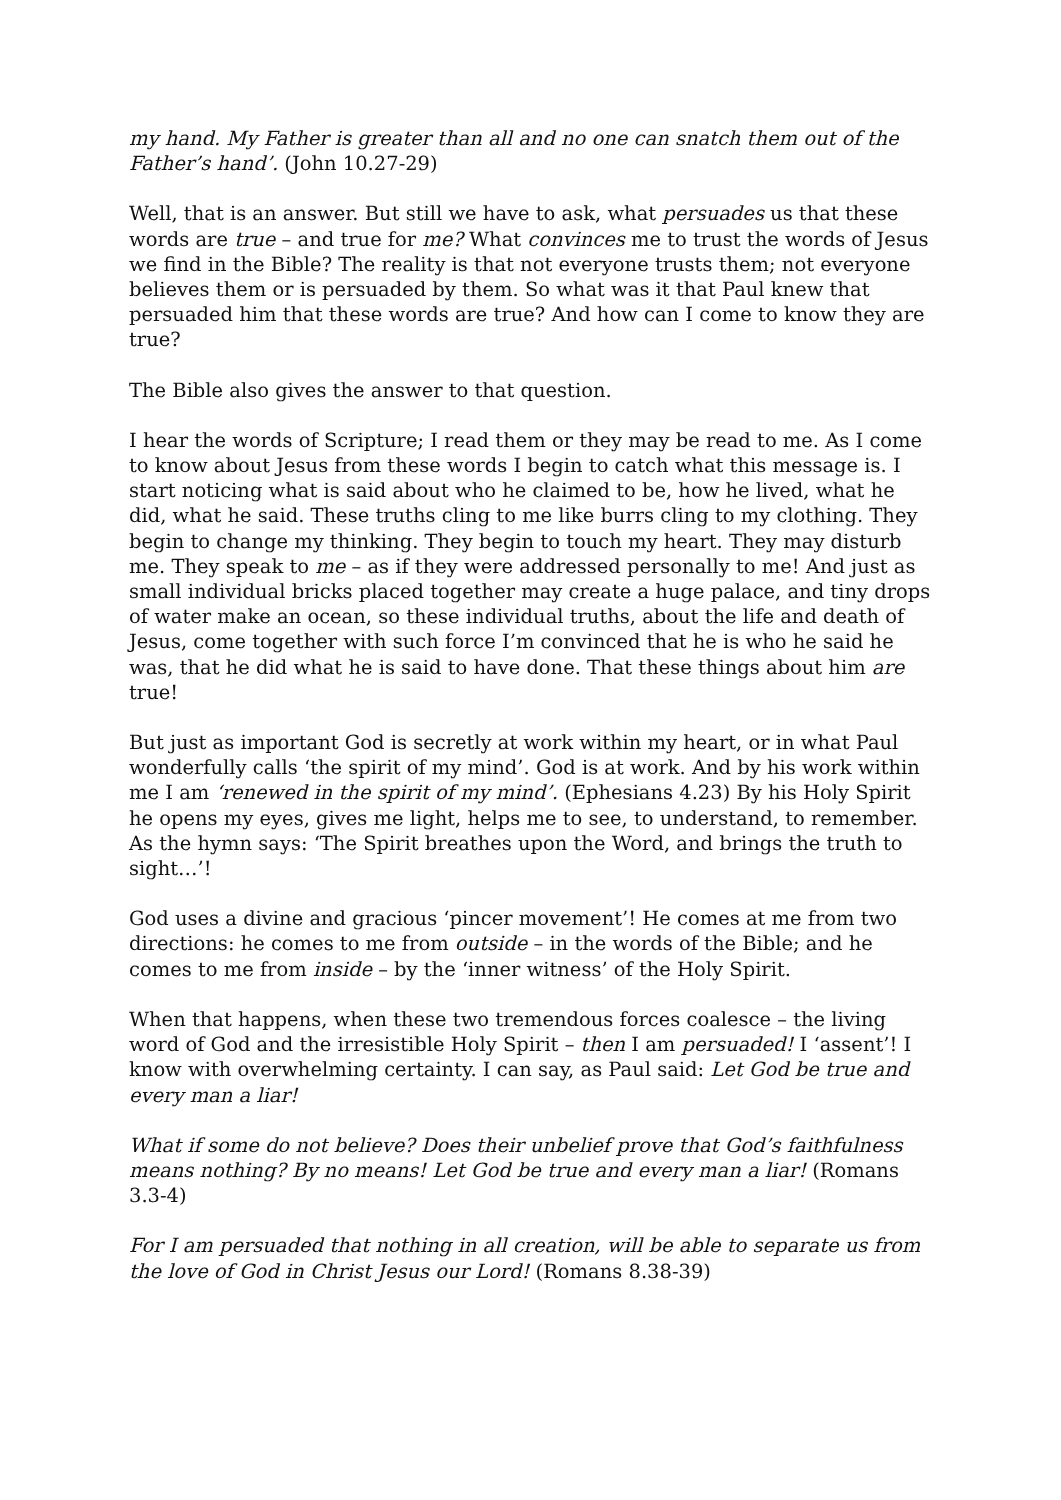my hand. My Father is greater than all and no one can snatch them out of the Father’s hand’. (John 10.27-29)
Well, that is an answer. But still we have to ask, what persuades us that these words are true – and true for me? What convinces me to trust the words of Jesus we find in the Bible? The reality is that not everyone trusts them; not everyone believes them or is persuaded by them. So what was it that Paul knew that persuaded him that these words are true? And how can I come to know they are true?
The Bible also gives the answer to that question.
I hear the words of Scripture; I read them or they may be read to me. As I come to know about Jesus from these words I begin to catch what this message is. I start noticing what is said about who he claimed to be, how he lived, what he did, what he said. These truths cling to me like burrs cling to my clothing. They begin to change my thinking. They begin to touch my heart. They may disturb me. They speak to me – as if they were addressed personally to me! And just as small individual bricks placed together may create a huge palace, and tiny drops of water make an ocean, so these individual truths, about the life and death of Jesus, come together with such force I’m convinced that he is who he said he was, that he did what he is said to have done. That these things about him are true!
But just as important God is secretly at work within my heart, or in what Paul wonderfully calls ‘the spirit of my mind’. God is at work. And by his work within me I am ‘renewed in the spirit of my mind’. (Ephesians 4.23) By his Holy Spirit he opens my eyes, gives me light, helps me to see, to understand, to remember. As the hymn says: ‘The Spirit breathes upon the Word, and brings the truth to sight…’!
God uses a divine and gracious ‘pincer movement’! He comes at me from two directions: he comes to me from outside – in the words of the Bible; and he comes to me from inside – by the ‘inner witness’ of the Holy Spirit.
When that happens, when these two tremendous forces coalesce – the living word of God and the irresistible Holy Spirit – then I am persuaded! I ‘assent’! I know with overwhelming certainty. I can say, as Paul said: Let God be true and every man a liar!
What if some do not believe? Does their unbelief prove that God’s faithfulness means nothing? By no means! Let God be true and every man a liar! (Romans 3.3-4)
For I am persuaded that nothing in all creation, will be able to separate us from the love of God in Christ Jesus our Lord! (Romans 8.38-39)